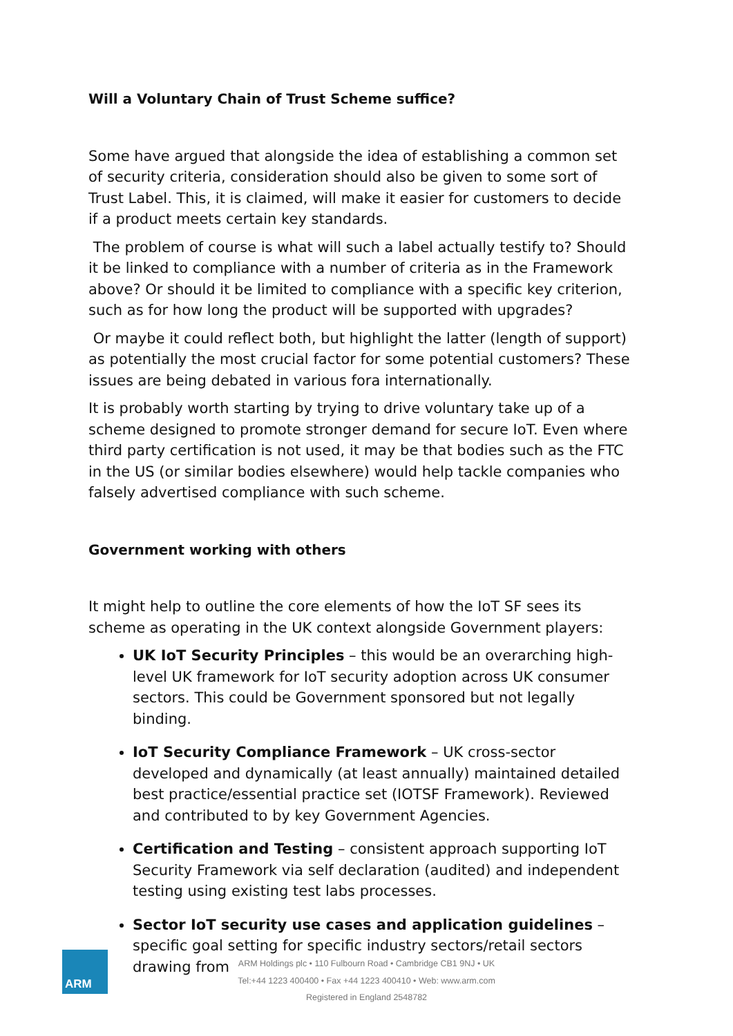Will a Voluntary Chain of Trust Scheme suffice?
Some have argued that alongside the idea of establishing a common set of security criteria, consideration should also be given to some sort of Trust Label. This, it is claimed, will make it easier for customers to decide if a product meets certain key standards.
The problem of course is what will such a label actually testify to? Should it be linked to compliance with a number of criteria as in the Framework above? Or should it be limited to compliance with a specific key criterion, such as for how long the product will be supported with upgrades?
Or maybe it could reflect both, but highlight the latter (length of support) as potentially the most crucial factor for some potential customers? These issues are being debated in various fora internationally.
It is probably worth starting by trying to drive voluntary take up of a scheme designed to promote stronger demand for secure IoT. Even where third party certification is not used, it may be that bodies such as the FTC in the US (or similar bodies elsewhere) would help tackle companies who falsely advertised compliance with such scheme.
Government working with others
It might help to outline the core elements of how the IoT SF sees its scheme as operating in the UK context alongside Government players:
UK IoT Security Principles – this would be an overarching high-level UK framework for IoT security adoption across UK consumer sectors. This could be Government sponsored but not legally binding.
IoT Security Compliance Framework – UK cross-sector developed and dynamically (at least annually) maintained detailed best practice/essential practice set (IOTSF Framework). Reviewed and contributed to by key Government Agencies.
Certification and Testing – consistent approach supporting IoT Security Framework via self declaration (audited) and independent testing using existing test labs processes.
Sector IoT security use cases and application guidelines – specific goal setting for specific industry sectors/retail sectors drawing from
ARM
ARM Holdings plc • 110 Fulbourn Road • Cambridge CB1 9NJ • UK
Tel:+44 1223 400400 • Fax +44 1223 400410 • Web: www.arm.com
Registered in England 2548782